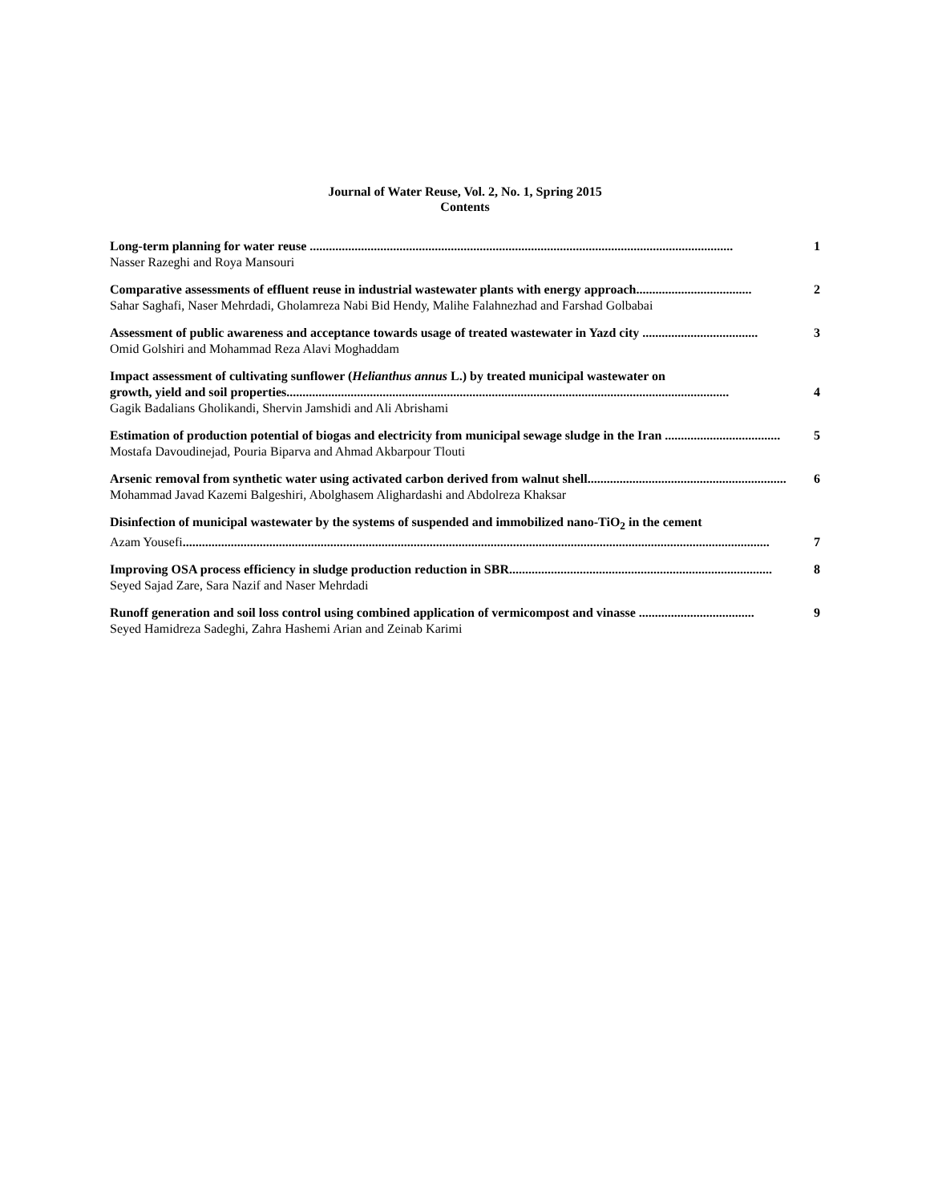Journal of Water Reuse, Vol. 2, No. 1, Spring 2015
Contents
Long-term planning for water reuse .................................................................................................................................... 1
Nasser Razeghi and Roya Mansouri
Comparative assessments of effluent reuse in industrial wastewater plants with energy approach.................................... 2
Sahar Saghafi, Naser Mehrdadi, Gholamreza Nabi Bid Hendy, Malihe Falahnezhad and Farshad Golbabai
Assessment of public awareness and acceptance towards usage of treated wastewater in Yazd city .................................... 3
Omid Golshiri and Mohammad Reza Alavi Moghaddam
Impact assessment of cultivating sunflower (Helianthus annus L.) by treated municipal wastewater on
growth, yield and soil properties.......................................................................................................................................... 4
Gagik Badalians Gholikandi, Shervin Jamshidi and Ali Abrishami
Estimation of production potential of biogas and electricity from municipal sewage sludge in the Iran .................................... 5
Mostafa Davoudinejad, Pouria Biparva and Ahmad Akbarpour Tlouti
Arsenic removal from synthetic water using activated carbon derived from walnut shell.............................................................. 6
Mohammad Javad Kazemi Balgeshiri, Abolghasem Alighardashi and Abdolreza Khaksar
Disinfection of municipal wastewater by the systems of suspended and immobilized nano-TiO<sub>2</sub> in the cement
Azam Yousefi....................................................................................................................................................................................... 7
Improving OSA process efficiency in sludge production reduction in SBR.................................................................................. 8
Seyed Sajad Zare, Sara Nazif and Naser Mehrdadi
Runoff generation and soil loss control using combined application of vermicompost and vinasse .................................... 9
Seyed Hamidreza Sadeghi, Zahra Hashemi Arian and Zeinab Karimi